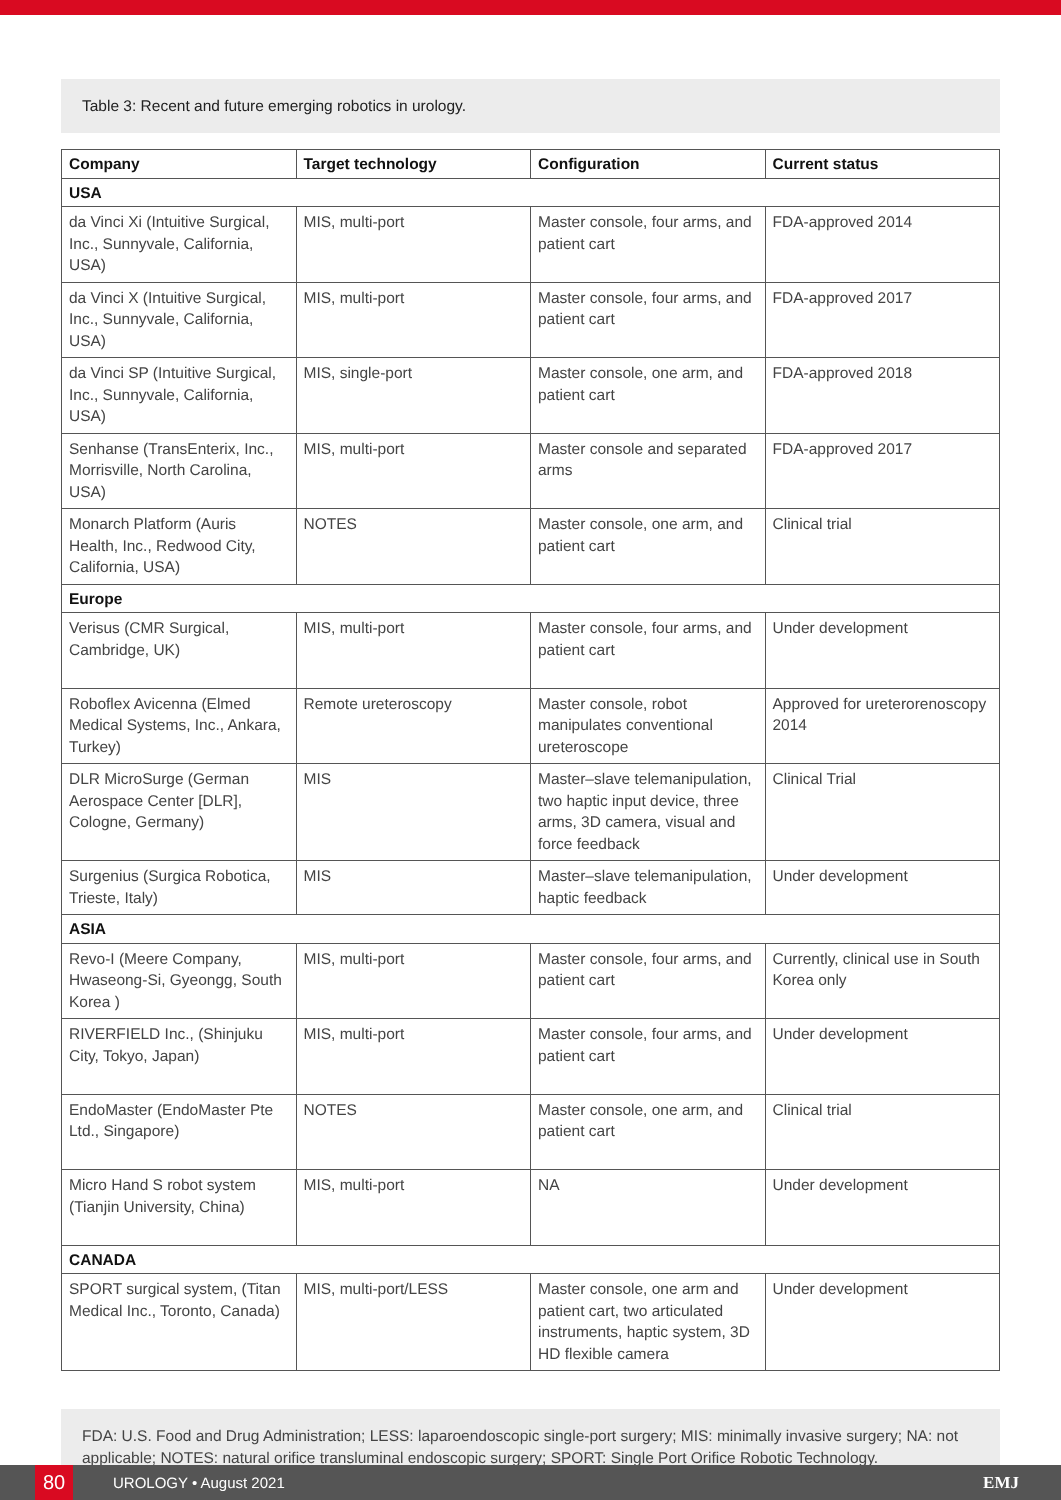Table 3: Recent and future emerging robotics in urology.
| Company | Target technology | Configuration | Current status |
| --- | --- | --- | --- |
| USA | | | |
| da Vinci Xi (Intuitive Surgical, Inc., Sunnyvale, California, USA) | MIS, multi-port | Master console, four arms, and patient cart | FDA-approved 2014 |
| da Vinci X (Intuitive Surgical, Inc., Sunnyvale, California, USA) | MIS, multi-port | Master console, four arms, and patient cart | FDA-approved 2017 |
| da Vinci SP (Intuitive Surgical, Inc., Sunnyvale, California, USA) | MIS, single-port | Master console, one arm, and patient cart | FDA-approved 2018 |
| Senhanse (TransEnterix, Inc., Morrisville, North Carolina, USA) | MIS, multi-port | Master console and separated arms | FDA-approved 2017 |
| Monarch Platform (Auris Health, Inc., Redwood City, California, USA) | NOTES | Master console, one arm, and patient cart | Clinical trial |
| Europe | | | |
| Verisus (CMR Surgical, Cambridge, UK) | MIS, multi-port | Master console, four arms, and patient cart | Under development |
| Roboflex Avicenna (Elmed Medical Systems, Inc., Ankara, Turkey) | Remote ureteroscopy | Master console, robot manipulates conventional ureteroscope | Approved for ureterorenoscopy 2014 |
| DLR MicroSurge (German Aerospace Center [DLR], Cologne, Germany) | MIS | Master–slave telemanipulation, two haptic input device, three arms, 3D camera, visual and force feedback | Clinical Trial |
| Surgenius (Surgica Robotica, Trieste, Italy) | MIS | Master–slave telemanipulation, haptic feedback | Under development |
| ASIA | | | |
| Revo-I (Meere Company, Hwaseong-Si, Gyeongg, South Korea ) | MIS, multi-port | Master console, four arms, and patient cart | Currently, clinical use in South Korea only |
| RIVERFIELD Inc., (Shinjuku City, Tokyo, Japan) | MIS, multi-port | Master console, four arms, and patient cart | Under development |
| EndoMaster (EndoMaster Pte Ltd., Singapore) | NOTES | Master console, one arm, and patient cart | Clinical trial |
| Micro Hand S robot system (Tianjin University, China) | MIS, multi-port | NA | Under development |
| CANADA | | | |
| SPORT surgical system, (Titan Medical Inc., Toronto, Canada) | MIS, multi-port/LESS | Master console, one arm and patient cart, two articulated instruments, haptic system, 3D HD flexible camera | Under development |
FDA: U.S. Food and Drug Administration; LESS: laparoendoscopic single-port surgery; MIS: minimally invasive surgery; NA: not applicable; NOTES: natural orifice transluminal endoscopic surgery; SPORT: Single Port Orifice Robotic Technology.
80 UROLOGY • August 2021 EMJ